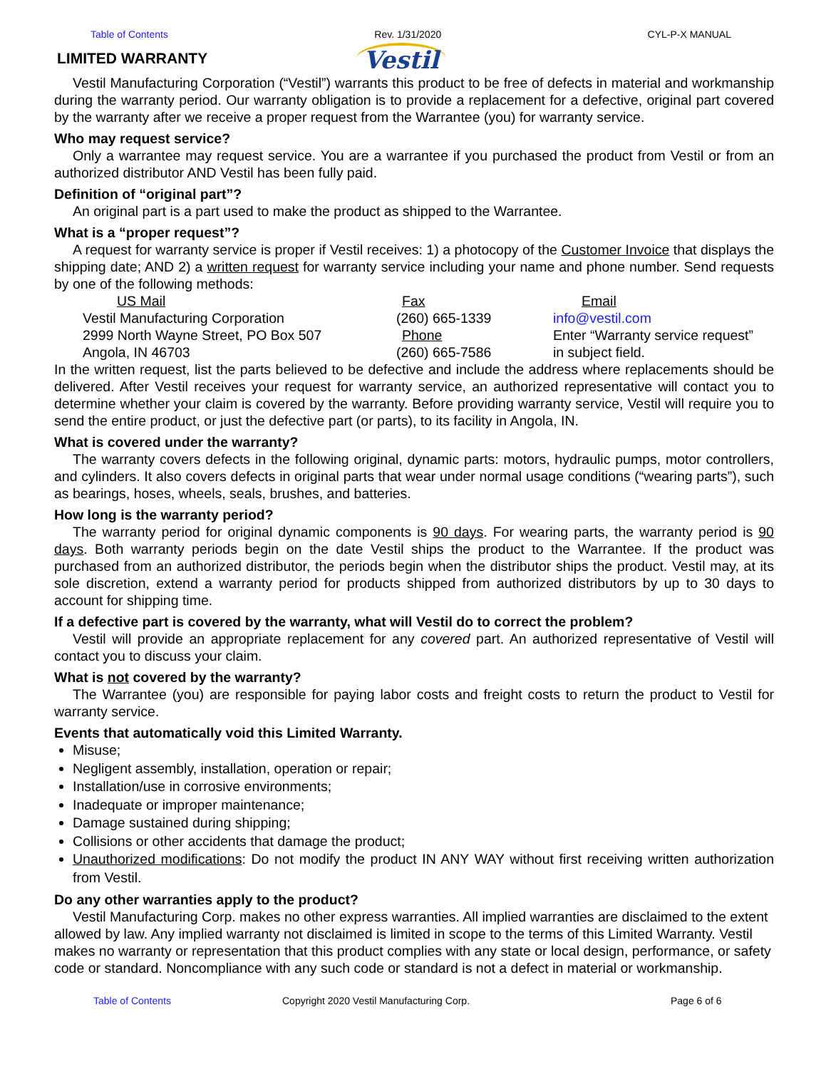Table of Contents Rev. 1/31/2020 CYL-P-X MANUAL
LIMITED WARRANTY
Vestil
Vestil Manufacturing Corporation (“Vestil”) warrants this product to be free of defects in material and workmanship during the warranty period. Our warranty obligation is to provide a replacement for a defective, original part covered by the warranty after we receive a proper request from the Warrantee (you) for warranty service.
Who may request service?
Only a warrantee may request service. You are a warrantee if you purchased the product from Vestil or from an authorized distributor AND Vestil has been fully paid.
Definition of “original part”?
An original part is a part used to make the product as shipped to the Warrantee.
What is a “proper request”?
A request for warranty service is proper if Vestil receives: 1) a photocopy of the Customer Invoice that displays the shipping date; AND 2) a written request for warranty service including your name and phone number. Send requests by one of the following methods:
US Mail Fax Email Vestil Manufacturing Corporation (260) 665-1339 info@vestil.com 2999 North Wayne Street, PO Box 507 Phone Enter “Warranty service request” Angola, IN 46703 (260) 665-7586 in subject field.
In the written request, list the parts believed to be defective and include the address where replacements should be delivered. After Vestil receives your request for warranty service, an authorized representative will contact you to determine whether your claim is covered by the warranty. Before providing warranty service, Vestil will require you to send the entire product, or just the defective part (or parts), to its facility in Angola, IN.
What is covered under the warranty?
The warranty covers defects in the following original, dynamic parts: motors, hydraulic pumps, motor controllers, and cylinders. It also covers defects in original parts that wear under normal usage conditions (“wearing parts”), such as bearings, hoses, wheels, seals, brushes, and batteries.
How long is the warranty period?
The warranty period for original dynamic components is 90 days. For wearing parts, the warranty period is 90 days. Both warranty periods begin on the date Vestil ships the product to the Warrantee. If the product was purchased from an authorized distributor, the periods begin when the distributor ships the product. Vestil may, at its sole discretion, extend a warranty period for products shipped from authorized distributors by up to 30 days to account for shipping time.
If a defective part is covered by the warranty, what will Vestil do to correct the problem?
Vestil will provide an appropriate replacement for any covered part. An authorized representative of Vestil will contact you to discuss your claim.
What is not covered by the warranty?
The Warrantee (you) are responsible for paying labor costs and freight costs to return the product to Vestil for warranty service.
Events that automatically void this Limited Warranty.
Misuse;
Negligent assembly, installation, operation or repair;
Installation/use in corrosive environments;
Inadequate or improper maintenance;
Damage sustained during shipping;
Collisions or other accidents that damage the product;
Unauthorized modifications: Do not modify the product IN ANY WAY without first receiving written authorization from Vestil.
Do any other warranties apply to the product?
Vestil Manufacturing Corp. makes no other express warranties. All implied warranties are disclaimed to the extent allowed by law. Any implied warranty not disclaimed is limited in scope to the terms of this Limited Warranty. Vestil makes no warranty or representation that this product complies with any state or local design, performance, or safety code or standard. Noncompliance with any such code or standard is not a defect in material or workmanship.
Table of Contents Copyright 2020 Vestil Manufacturing Corp. Page 6 of 6